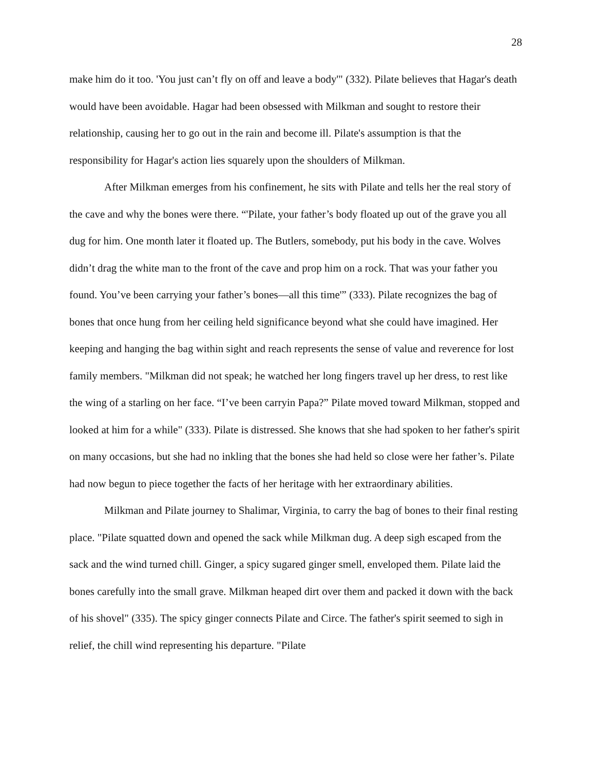28
make him do it too. 'You just can’t fly on off and leave a body'" (332). Pilate believes that Hagar's death would have been avoidable. Hagar had been obsessed with Milkman and sought to restore their relationship, causing her to go out in the rain and become ill. Pilate's assumption is that the responsibility for Hagar's action lies squarely upon the shoulders of Milkman.
After Milkman emerges from his confinement, he sits with Pilate and tells her the real story of the cave and why the bones were there. “'Pilate, your father’s body floated up out of the grave you all dug for him. One month later it floated up. The Butlers, somebody, put his body in the cave. Wolves didn’t drag the white man to the front of the cave and prop him on a rock. That was your father you found. You’ve been carrying your father’s bones—all this time'” (333). Pilate recognizes the bag of bones that once hung from her ceiling held significance beyond what she could have imagined. Her keeping and hanging the bag within sight and reach represents the sense of value and reverence for lost family members. "Milkman did not speak; he watched her long fingers travel up her dress, to rest like the wing of a starling on her face. “I’ve been carryin Papa?” Pilate moved toward Milkman, stopped and looked at him for a while" (333). Pilate is distressed. She knows that she had spoken to her father's spirit on many occasions, but she had no inkling that the bones she had held so close were her father’s. Pilate had now begun to piece together the facts of her heritage with her extraordinary abilities.
Milkman and Pilate journey to Shalimar, Virginia, to carry the bag of bones to their final resting place. "Pilate squatted down and opened the sack while Milkman dug. A deep sigh escaped from the sack and the wind turned chill. Ginger, a spicy sugared ginger smell, enveloped them. Pilate laid the bones carefully into the small grave. Milkman heaped dirt over them and packed it down with the back of his shovel" (335). The spicy ginger connects Pilate and Circe. The father's spirit seemed to sigh in relief, the chill wind representing his departure. "Pilate